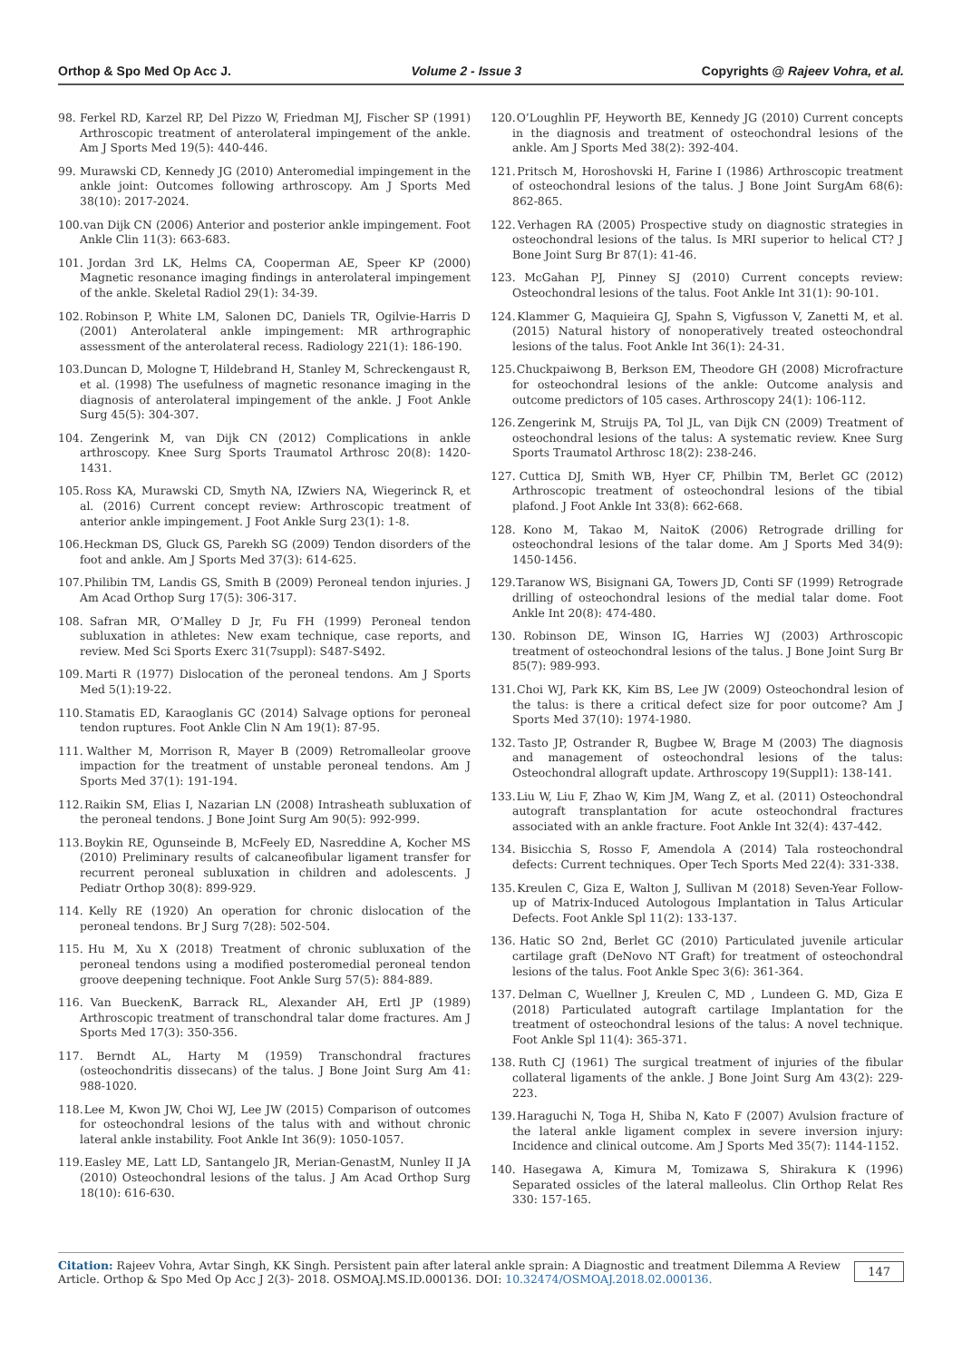Orthop & Spo Med Op Acc J. Volume 2 - Issue 3 Copyrights @ Rajeev Vohra, et al.
98. Ferkel RD, Karzel RP, Del Pizzo W, Friedman MJ, Fischer SP (1991) Arthroscopic treatment of anterolateral impingement of the ankle. Am J Sports Med 19(5): 440-446.
99. Murawski CD, Kennedy JG (2010) Anteromedial impingement in the ankle joint: Outcomes following arthroscopy. Am J Sports Med 38(10): 2017-2024.
100. van Dijk CN (2006) Anterior and posterior ankle impingement. Foot Ankle Clin 11(3): 663-683.
101. Jordan 3rd LK, Helms CA, Cooperman AE, Speer KP (2000) Magnetic resonance imaging findings in anterolateral impingement of the ankle. Skeletal Radiol 29(1): 34-39.
102. Robinson P, White LM, Salonen DC, Daniels TR, Ogilvie-Harris D (2001) Anterolateral ankle impingement: MR arthrographic assessment of the anterolateral recess. Radiology 221(1): 186-190.
103. Duncan D, Mologne T, Hildebrand H, Stanley M, Schreckengaust R, et al. (1998) The usefulness of magnetic resonance imaging in the diagnosis of anterolateral impingement of the ankle. J Foot Ankle Surg 45(5): 304-307.
104. Zengerink M, van Dijk CN (2012) Complications in ankle arthroscopy. Knee Surg Sports Traumatol Arthrosc 20(8): 1420-1431.
105. Ross KA, Murawski CD, Smyth NA, IZwiers NA, Wiegerinck R, et al. (2016) Current concept review: Arthroscopic treatment of anterior ankle impingement. J Foot Ankle Surg 23(1): 1-8.
106. Heckman DS, Gluck GS, Parekh SG (2009) Tendon disorders of the foot and ankle. Am J Sports Med 37(3): 614-625.
107. Philibin TM, Landis GS, Smith B (2009) Peroneal tendon injuries. J Am Acad Orthop Surg 17(5): 306-317.
108. Safran MR, O’Malley D Jr, Fu FH (1999) Peroneal tendon subluxation in athletes: New exam technique, case reports, and review. Med Sci Sports Exerc 31(7suppl): S487-S492.
109. Marti R (1977) Dislocation of the peroneal tendons. Am J Sports Med 5(1):19-22.
110. Stamatis ED, Karaoglanis GC (2014) Salvage options for peroneal tendon ruptures. Foot Ankle Clin N Am 19(1): 87-95.
111. Walther M, Morrison R, Mayer B (2009) Retromalleolar groove impaction for the treatment of unstable peroneal tendons. Am J Sports Med 37(1): 191-194.
112. Raikin SM, Elias I, Nazarian LN (2008) Intrasheath subluxation of the peroneal tendons. J Bone Joint Surg Am 90(5): 992-999.
113. Boykin RE, Ogunseinde B, McFeely ED, Nasreddine A, Kocher MS (2010) Preliminary results of calcaneofibular ligament transfer for recurrent peroneal subluxation in children and adolescents. J Pediatr Orthop 30(8): 899-929.
114. Kelly RE (1920) An operation for chronic dislocation of the peroneal tendons. Br J Surg 7(28): 502-504.
115. Hu M, Xu X (2018) Treatment of chronic subluxation of the peroneal tendons using a modified posteromedial peroneal tendon groove deepening technique. Foot Ankle Surg 57(5): 884-889.
116. Van BueckenK, Barrack RL, Alexander AH, Ertl JP (1989) Arthroscopic treatment of transchondral talar dome fractures. Am J Sports Med 17(3): 350-356.
117. Berndt AL, Harty M (1959) Transchondral fractures (osteochondritis dissecans) of the talus. J Bone Joint Surg Am 41: 988-1020.
118. Lee M, Kwon JW, Choi WJ, Lee JW (2015) Comparison of outcomes for osteochondral lesions of the talus with and without chronic lateral ankle instability. Foot Ankle Int 36(9): 1050-1057.
119. Easley ME, Latt LD, Santangelo JR, Merian-GenastM, Nunley II JA (2010) Osteochondral lesions of the talus. J Am Acad Orthop Surg 18(10): 616-630.
120. O’Loughlin PF, Heyworth BE, Kennedy JG (2010) Current concepts in the diagnosis and treatment of osteochondral lesions of the ankle. Am J Sports Med 38(2): 392-404.
121. Pritsch M, Horoshovski H, Farine I (1986) Arthroscopic treatment of osteochondral lesions of the talus. J Bone Joint SurgAm 68(6): 862-865.
122. Verhagen RA (2005) Prospective study on diagnostic strategies in osteochondral lesions of the talus. Is MRI superior to helical CT? J Bone Joint Surg Br 87(1): 41-46.
123. McGahan PJ, Pinney SJ (2010) Current concepts review: Osteochondral lesions of the talus. Foot Ankle Int 31(1): 90-101.
124. Klammer G, Maquieira GJ, Spahn S, Vigfusson V, Zanetti M, et al. (2015) Natural history of nonoperatively treated osteochondral lesions of the talus. Foot Ankle Int 36(1): 24-31.
125. Chuckpaiwong B, Berkson EM, Theodore GH (2008) Microfracture for osteochondral lesions of the ankle: Outcome analysis and outcome predictors of 105 cases. Arthroscopy 24(1): 106-112.
126. Zengerink M, Struijs PA, Tol JL, van Dijk CN (2009) Treatment of osteochondral lesions of the talus: A systematic review. Knee Surg Sports Traumatol Arthrosc 18(2): 238-246.
127. Cuttica DJ, Smith WB, Hyer CF, Philbin TM, Berlet GC (2012) Arthroscopic treatment of osteochondral lesions of the tibial plafond. J Foot Ankle Int 33(8): 662-668.
128. Kono M, Takao M, NaitoK (2006) Retrograde drilling for osteochondral lesions of the talar dome. Am J Sports Med 34(9): 1450-1456.
129. Taranow WS, Bisignani GA, Towers JD, Conti SF (1999) Retrograde drilling of osteochondral lesions of the medial talar dome. Foot Ankle Int 20(8): 474-480.
130. Robinson DE, Winson IG, Harries WJ (2003) Arthroscopic treatment of osteochondral lesions of the talus. J Bone Joint Surg Br 85(7): 989-993.
131. Choi WJ, Park KK, Kim BS, Lee JW (2009) Osteochondral lesion of the talus: is there a critical defect size for poor outcome? Am J Sports Med 37(10): 1974-1980.
132. Tasto JP, Ostrander R, Bugbee W, Brage M (2003) The diagnosis and management of osteochondral lesions of the talus: Osteochondral allograft update. Arthroscopy 19(Suppl1): 138-141.
133. Liu W, Liu F, Zhao W, Kim JM, Wang Z, et al. (2011) Osteochondral autograft transplantation for acute osteochondral fractures associated with an ankle fracture. Foot Ankle Int 32(4): 437-442.
134. Bisicchia S, Rosso F, Amendola A (2014) Tala rosteochondral defects: Current techniques. Oper Tech Sports Med 22(4): 331-338.
135. Kreulen C, Giza E, Walton J, Sullivan M (2018) Seven-Year Follow-up of Matrix-Induced Autologous Implantation in Talus Articular Defects. Foot Ankle Spl 11(2): 133-137.
136. Hatic SO 2nd, Berlet GC (2010) Particulated juvenile articular cartilage graft (DeNovo NT Graft) for treatment of osteochondral lesions of the talus. Foot Ankle Spec 3(6): 361-364.
137. Delman C, Wuellner J, Kreulen C, MD , Lundeen G. MD, Giza E (2018) Particulated autograft cartilage Implantation for the treatment of osteochondral lesions of the talus: A novel technique. Foot Ankle Spl 11(4): 365-371.
138. Ruth CJ (1961) The surgical treatment of injuries of the fibular collateral ligaments of the ankle. J Bone Joint Surg Am 43(2): 229-223.
139. Haraguchi N, Toga H, Shiba N, Kato F (2007) Avulsion fracture of the lateral ankle ligament complex in severe inversion injury: Incidence and clinical outcome. Am J Sports Med 35(7): 1144-1152.
140. Hasegawa A, Kimura M, Tomizawa S, Shirakura K (1996) Separated ossicles of the lateral malleolus. Clin Orthop Relat Res 330: 157-165.
Citation: Rajeev Vohra, Avtar Singh, KK Singh. Persistent pain after lateral ankle sprain: A Diagnostic and treatment Dilemma A Review Article. Orthop & Spo Med Op Acc J 2(3)- 2018. OSMOAJ.MS.ID.000136. DOI: 10.32474/OSMOAJ.2018.02.000136.
147